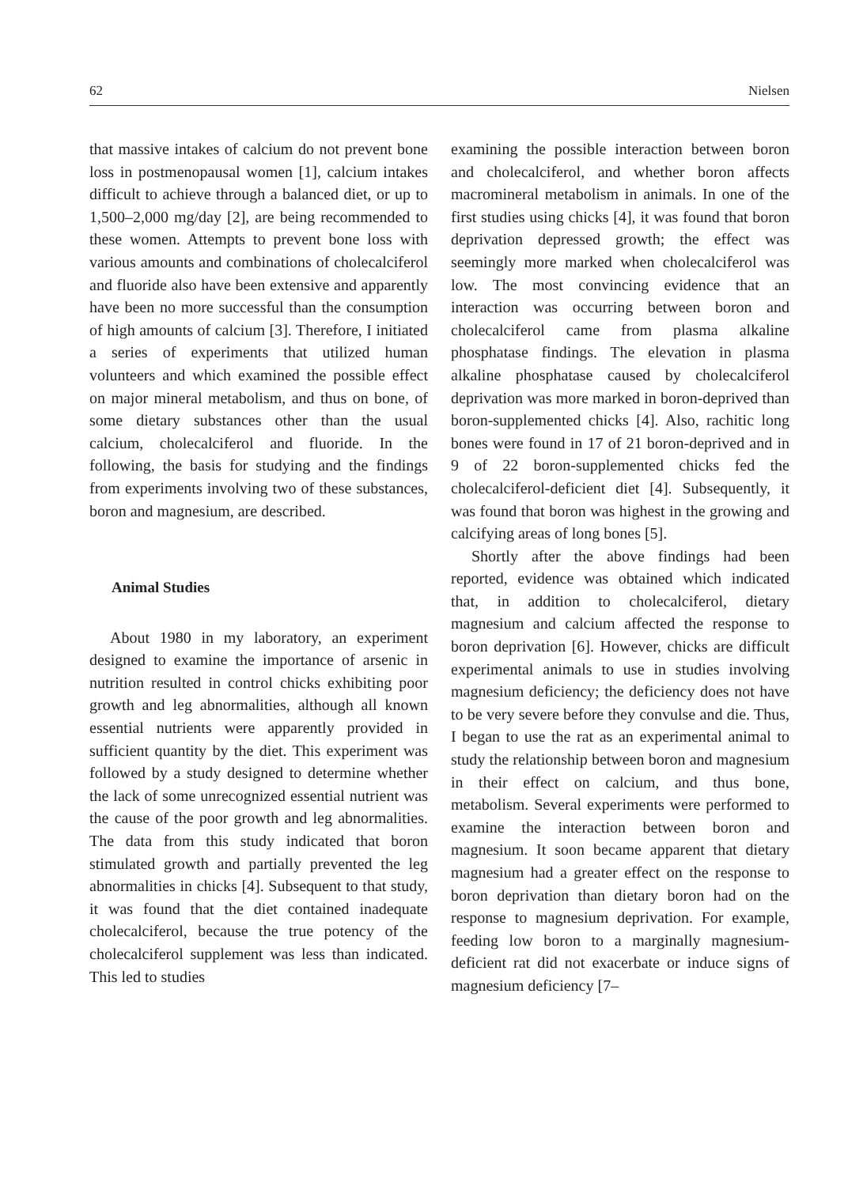62 Nielsen
that massive intakes of calcium do not prevent bone loss in postmenopausal women [1], calcium intakes difficult to achieve through a balanced diet, or up to 1,500–2,000 mg/day [2], are being recommended to these women. Attempts to prevent bone loss with various amounts and combinations of cholecalciferol and fluoride also have been extensive and apparently have been no more successful than the consumption of high amounts of calcium [3]. Therefore, I initiated a series of experiments that utilized human volunteers and which examined the possible effect on major mineral metabolism, and thus on bone, of some dietary substances other than the usual calcium, cholecalciferol and fluoride. In the following, the basis for studying and the findings from experiments involving two of these substances, boron and magnesium, are described.
Animal Studies
About 1980 in my laboratory, an experiment designed to examine the importance of arsenic in nutrition resulted in control chicks exhibiting poor growth and leg abnormalities, although all known essential nutrients were apparently provided in sufficient quantity by the diet. This experiment was followed by a study designed to determine whether the lack of some unrecognized essential nutrient was the cause of the poor growth and leg abnormalities. The data from this study indicated that boron stimulated growth and partially prevented the leg abnormalities in chicks [4]. Subsequent to that study, it was found that the diet contained inadequate cholecalciferol, because the true potency of the cholecalciferol supplement was less than indicated. This led to studies
examining the possible interaction between boron and cholecalciferol, and whether boron affects macromineral metabolism in animals. In one of the first studies using chicks [4], it was found that boron deprivation depressed growth; the effect was seemingly more marked when cholecalciferol was low. The most convincing evidence that an interaction was occurring between boron and cholecalciferol came from plasma alkaline phosphatase findings. The elevation in plasma alkaline phosphatase caused by cholecalciferol deprivation was more marked in boron-deprived than boron-supplemented chicks [4]. Also, rachitic long bones were found in 17 of 21 boron-deprived and in 9 of 22 boron-supplemented chicks fed the cholecalciferol-deficient diet [4]. Subsequently, it was found that boron was highest in the growing and calcifying areas of long bones [5].
Shortly after the above findings had been reported, evidence was obtained which indicated that, in addition to cholecalciferol, dietary magnesium and calcium affected the response to boron deprivation [6]. However, chicks are difficult experimental animals to use in studies involving magnesium deficiency; the deficiency does not have to be very severe before they convulse and die. Thus, I began to use the rat as an experimental animal to study the relationship between boron and magnesium in their effect on calcium, and thus bone, metabolism. Several experiments were performed to examine the interaction between boron and magnesium. It soon became apparent that dietary magnesium had a greater effect on the response to boron deprivation than dietary boron had on the response to magnesium deprivation. For example, feeding low boron to a marginally magnesium-deficient rat did not exacerbate or induce signs of magnesium deficiency [7–